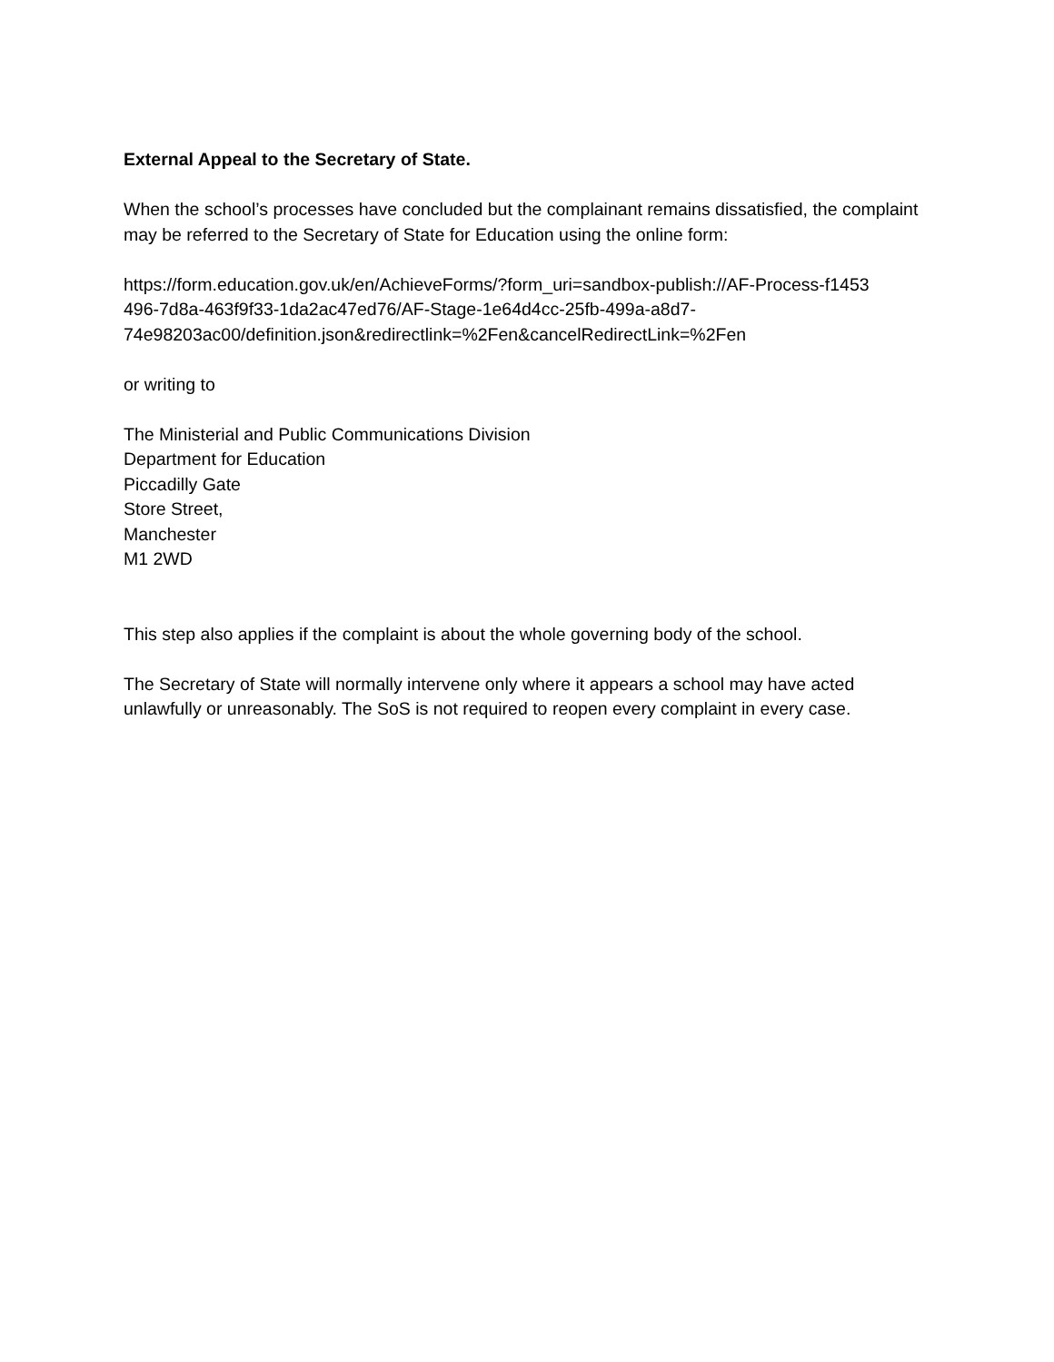External Appeal to the Secretary of State.
When the school’s processes have concluded but the complainant remains dissatisfied, the complaint may be referred to the Secretary of State for Education using the online form:
https://form.education.gov.uk/en/AchieveForms/?form_uri=sandbox-publish://AF-Process-f1453
496-7d8a-463f9f33-1da2ac47ed76/AF-Stage-1e64d4cc-25fb-499a-a8d7-
74e98203ac00/definition.json&redirectlink=%2Fen&cancelRedirectLink=%2Fen
or writing to
The Ministerial and Public Communications Division
Department for Education
Piccadilly Gate
Store Street,
Manchester
M1 2WD
This step also applies if the complaint is about the whole governing body of the school.
The Secretary of State will normally intervene only where it appears a school may have acted unlawfully or unreasonably. The SoS is not required to reopen every complaint in every case.